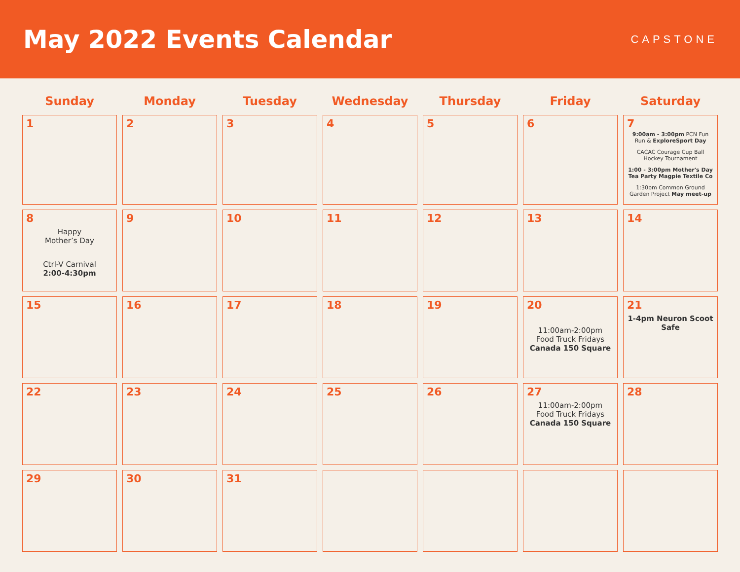May 2022 Events Calendar
CAPSTONE
| Sunday | Monday | Tuesday | Wednesday | Thursday | Friday | Saturday |
| --- | --- | --- | --- | --- | --- | --- |
| 1 | 2 | 3 | 4 | 5 | 6 | 7 9:00am - 3:00pm PCN Fun Run & ExploreSport Day CACAC Courage Cup Ball Hockey Tournament 1:00 - 3:00pm Mother's Day Tea Party Magpie Textile Co 1:30pm Common Ground Garden Project May meet-up |
| 8 Happy Mother’s Day Ctrl-V Carnival 2:00-4:30pm | 9 | 10 | 11 | 12 | 13 | 14 |
| 15 | 16 | 17 | 18 | 19 | 20 11:00am-2:00pm Food Truck Fridays Canada 150 Square | 21 1-4pm Neuron Scoot Safe |
| 22 | 23 | 24 | 25 | 26 | 27 11:00am-2:00pm Food Truck Fridays Canada 150 Square | 28 |
| 29 | 30 | 31 | | | | |